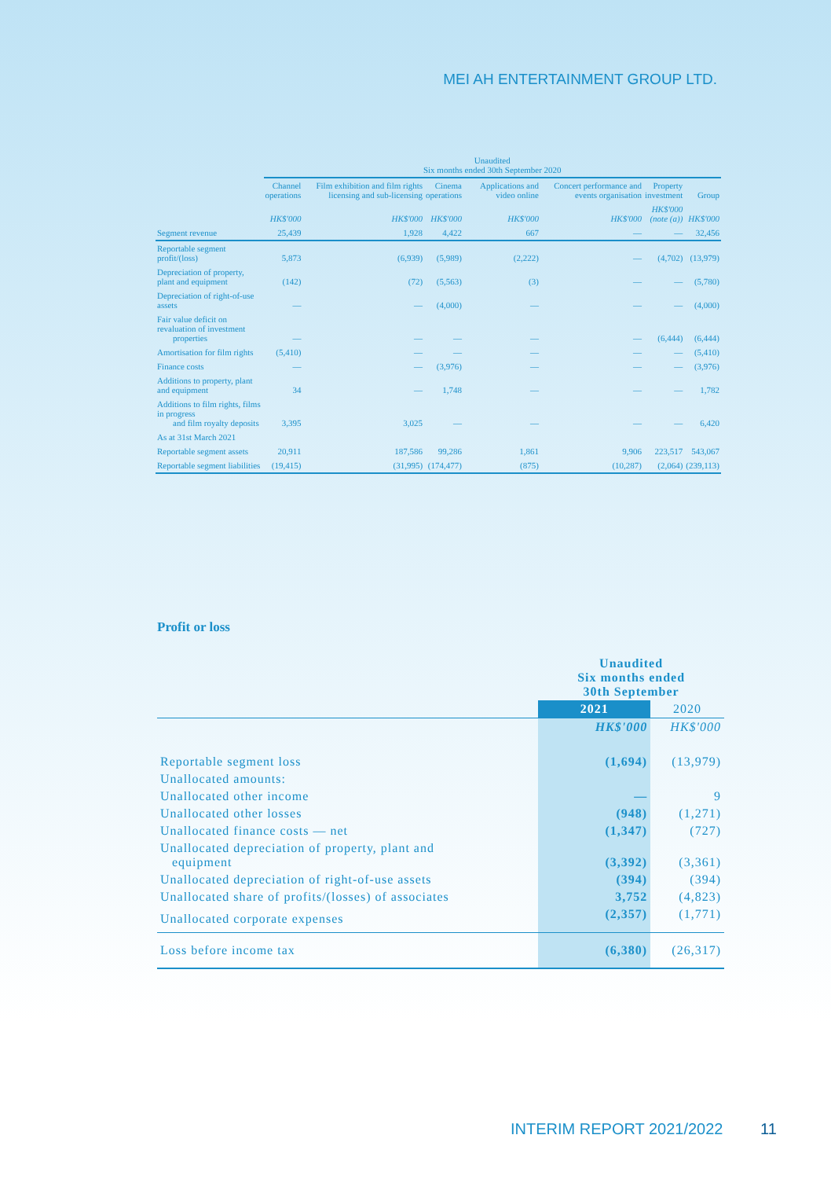MEI AH ENTERTAINMENT GROUP LTD.
| | Unaudited Six months ended 30th September 2020 | | | | | | |
| --- | --- | --- | --- | --- | --- | --- | --- |
| | Channel operations | Film exhibition and film rights licensing and sub-licensing | Cinema operations | Applications and video online | Concert performance and events organisation | Property investment | Group |
| | HK$'000 | HK$'000 | HK$'000 | HK$'000 | HK$'000 | HK$'000 (note (a)) | HK$'000 |
| Segment revenue | 25,439 | 1,928 | 4,422 | 667 | — | — | 32,456 |
| Reportable segment profit/(loss) | 5,873 | (6,939) | (5,989) | (2,222) | — | (4,702) | (13,979) |
| Depreciation of property, plant and equipment | (142) | (72) | (5,563) | (3) | — | — | (5,780) |
| Depreciation of right-of-use assets | — | — | (4,000) | — | — | — | (4,000) |
| Fair value deficit on revaluation of investment properties | — | — | — | — | — | (6,444) | (6,444) |
| Amortisation for film rights | (5,410) | — | — | — | — | — | (5,410) |
| Finance costs | — | — | (3,976) | — | — | — | (3,976) |
| Additions to property, plant and equipment | 34 | — | 1,748 | — | — | — | 1,782 |
| Additions to film rights, films in progress and film royalty deposits | 3,395 | 3,025 | — | — | — | — | 6,420 |
| As at 31st March 2021 | | | | | | | |
| Reportable segment assets | 20,911 | 187,586 | 99,286 | 1,861 | 9,906 | 223,517 | 543,067 |
| Reportable segment liabilities | (19,415) | (31,995) | (174,477) | (875) | (10,287) | (2,064) | (239,113) |
Profit or loss
| | Unaudited Six months ended 30th September | |
| --- | --- | --- |
| | 2021 | 2020 |
| | HK$'000 | HK$'000 |
| Reportable segment loss | (1,694) | (13,979) |
| Unallocated amounts: | | |
| Unallocated other income | — | 9 |
| Unallocated other losses | (948) | (1,271) |
| Unallocated finance costs — net | (1,347) | (727) |
| Unallocated depreciation of property, plant and equipment | (3,392) | (3,361) |
| Unallocated depreciation of right-of-use assets | (394) | (394) |
| Unallocated share of profits/(losses) of associates | 3,752 | (4,823) |
| Unallocated corporate expenses | (2,357) | (1,771) |
| Loss before income tax | (6,380) | (26,317) |
INTERIM REPORT 2021/2022 11